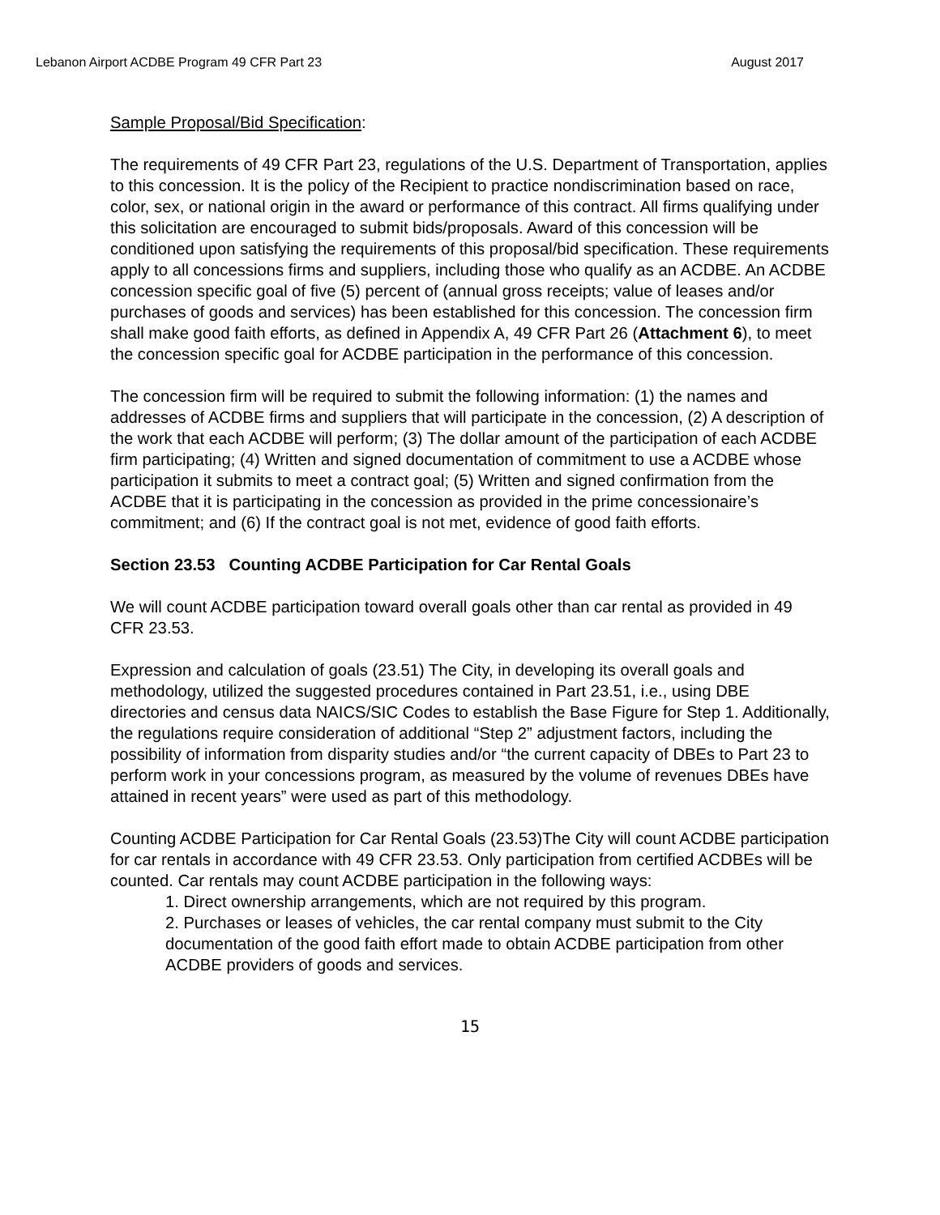Lebanon Airport ACDBE Program 49 CFR Part 23 August 2017
Sample Proposal/Bid Specification:
The requirements of 49 CFR Part 23, regulations of the U.S. Department of Transportation, applies to this concession. It is the policy of the Recipient to practice nondiscrimination based on race, color, sex, or national origin in the award or performance of this contract. All firms qualifying under this solicitation are encouraged to submit bids/proposals. Award of this concession will be conditioned upon satisfying the requirements of this proposal/bid specification. These requirements apply to all concessions firms and suppliers, including those who qualify as an ACDBE. An ACDBE concession specific goal of five (5) percent of (annual gross receipts; value of leases and/or purchases of goods and services) has been established for this concession. The concession firm shall make good faith efforts, as defined in Appendix A, 49 CFR Part 26 (Attachment 6), to meet the concession specific goal for ACDBE participation in the performance of this concession.
The concession firm will be required to submit the following information: (1) the names and addresses of ACDBE firms and suppliers that will participate in the concession, (2) A description of the work that each ACDBE will perform; (3) The dollar amount of the participation of each ACDBE firm participating; (4) Written and signed documentation of commitment to use a ACDBE whose participation it submits to meet a contract goal; (5) Written and signed confirmation from the ACDBE that it is participating in the concession as provided in the prime concessionaire’s commitment; and (6) If the contract goal is not met, evidence of good faith efforts.
Section 23.53 Counting ACDBE Participation for Car Rental Goals
We will count ACDBE participation toward overall goals other than car rental as provided in 49 CFR 23.53.
Expression and calculation of goals (23.51) The City, in developing its overall goals and methodology, utilized the suggested procedures contained in Part 23.51, i.e., using DBE directories and census data NAICS/SIC Codes to establish the Base Figure for Step 1. Additionally, the regulations require consideration of additional “Step 2” adjustment factors, including the possibility of information from disparity studies and/or “the current capacity of DBEs to Part 23 to perform work in your concessions program, as measured by the volume of revenues DBEs have attained in recent years” were used as part of this methodology.
Counting ACDBE Participation for Car Rental Goals (23.53)The City will count ACDBE participation for car rentals in accordance with 49 CFR 23.53. Only participation from certified ACDBEs will be counted. Car rentals may count ACDBE participation in the following ways:
1. Direct ownership arrangements, which are not required by this program.
2. Purchases or leases of vehicles, the car rental company must submit to the City documentation of the good faith effort made to obtain ACDBE participation from other ACDBE providers of goods and services.
15